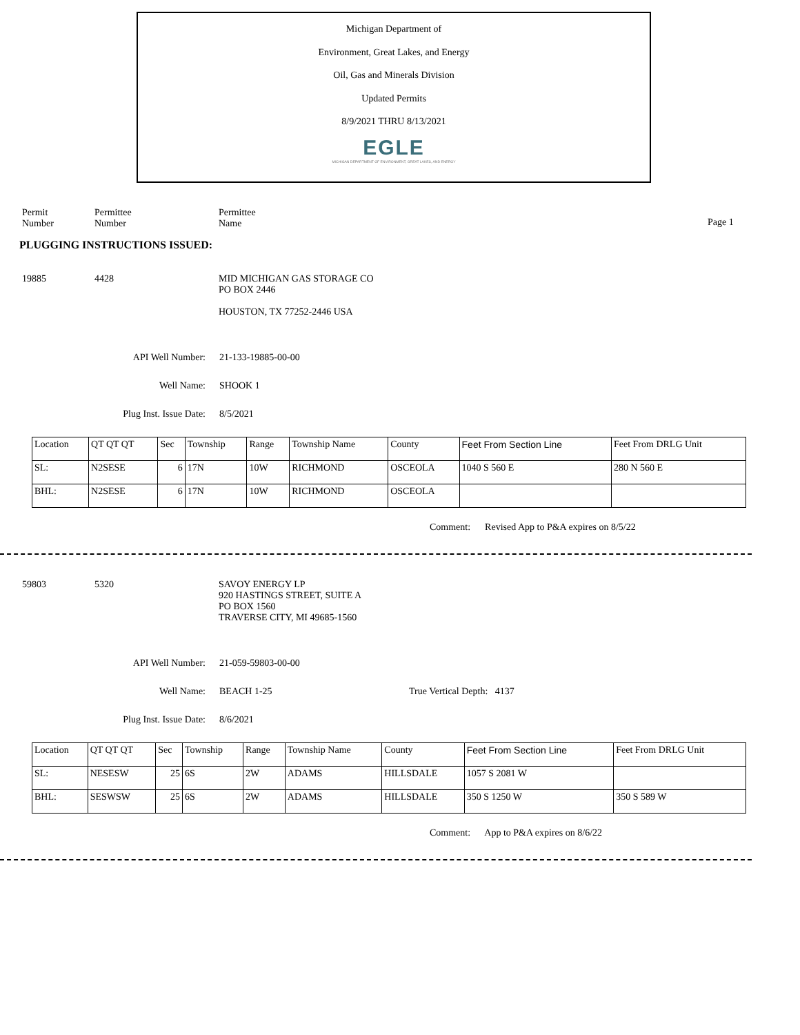Michigan Department of
Environment, Great Lakes, and Energy
Oil, Gas and Minerals Division
Updated Permits
8/9/2021 THRU 8/13/2021
EGLE
MICHIGAN DEPARTMENT OF ENVIRONMENT, GREAT LAKES, AND ENERGY
Permit
Number
Permittee
Number
Permittee
Name
Page 1
PLUGGING INSTRUCTIONS ISSUED:
19885 4428 MID MICHIGAN GAS STORAGE CO
PO BOX 2446
HOUSTON, TX 77252-2446 USA
API Well Number: 21-133-19885-00-00
Well Name: SHOOK 1
Plug Inst. Issue Date: 8/5/2021
| Location | QT QT QT | Sec | Township | Range | Township Name | County | Feet From Section Line | Feet From DRLG Unit |
| SL: | N2SESE | 6 | 17N | 10W | RICHMOND | OSCEOLA | 1040 S 560 E | 280 N 560 E |
| BHL: | N2SESE | 6 | 17N | 10W | RICHMOND | OSCEOLA | | |
Comment: Revised App to P&A expires on 8/5/22
59803 5320 SAVOY ENERGY LP
920 HASTINGS STREET, SUITE A
PO BOX 1560
TRAVERSE CITY, MI 49685-1560
API Well Number: 21-059-59803-00-00
Well Name: BEACH 1-25 True Vertical Depth: 4137
Plug Inst. Issue Date: 8/6/2021
| Location | QT QT QT | Sec | Township | Range | Township Name | County | Feet From Section Line | Feet From DRLG Unit |
| SL: | NESESW | 25 | 6S | 2W | ADAMS | HILLSDALE | 1057 S 2081 W | |
| BHL: | SESWSW | 25 | 6S | 2W | ADAMS | HILLSDALE | 350 S 1250 W | 350 S 589 W |
Comment: App to P&A expires on 8/6/22